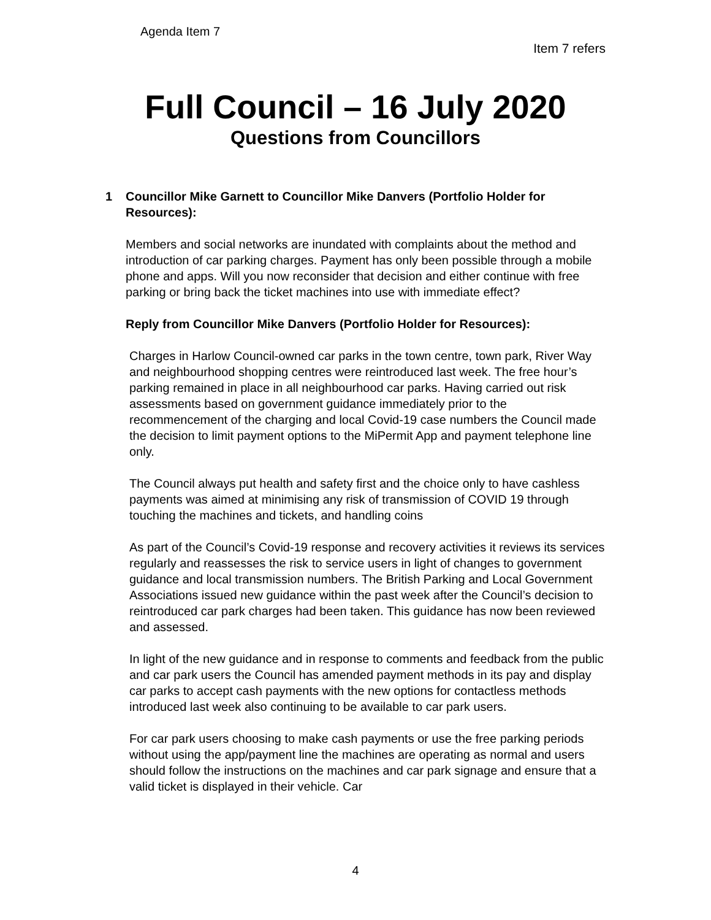Agenda Item 7
Item 7 refers
Full Council – 16 July 2020
Questions from Councillors
1 Councillor Mike Garnett to Councillor Mike Danvers (Portfolio Holder for Resources):
Members and social networks are inundated with complaints about the method and introduction of car parking charges. Payment has only been possible through a mobile phone and apps. Will you now reconsider that decision and either continue with free parking or bring back the ticket machines into use with immediate effect?
Reply from Councillor Mike Danvers (Portfolio Holder for Resources):
Charges in Harlow Council-owned car parks in the town centre, town park, River Way and neighbourhood shopping centres were reintroduced last week. The free hour’s parking remained in place in all neighbourhood car parks. Having carried out risk assessments based on government guidance immediately prior to the recommencement of the charging and local Covid-19 case numbers the Council made the decision to limit payment options to the MiPermit App and payment telephone line only.
The Council always put health and safety first and the choice only to have cashless payments was aimed at minimising any risk of transmission of COVID 19 through touching the machines and tickets, and handling coins
As part of the Council’s Covid-19 response and recovery activities it reviews its services regularly and reassesses the risk to service users in light of changes to government guidance and local transmission numbers. The British Parking and Local Government Associations issued new guidance within the past week after the Council’s decision to reintroduced car park charges had been taken. This guidance has now been reviewed and assessed.
In light of the new guidance and in response to comments and feedback from the public and car park users the Council has amended payment methods in its pay and display car parks to accept cash payments with the new options for contactless methods introduced last week also continuing to be available to car park users.
For car park users choosing to make cash payments or use the free parking periods without using the app/payment line the machines are operating as normal and users should follow the instructions on the machines and car park signage and ensure that a valid ticket is displayed in their vehicle. Car
4